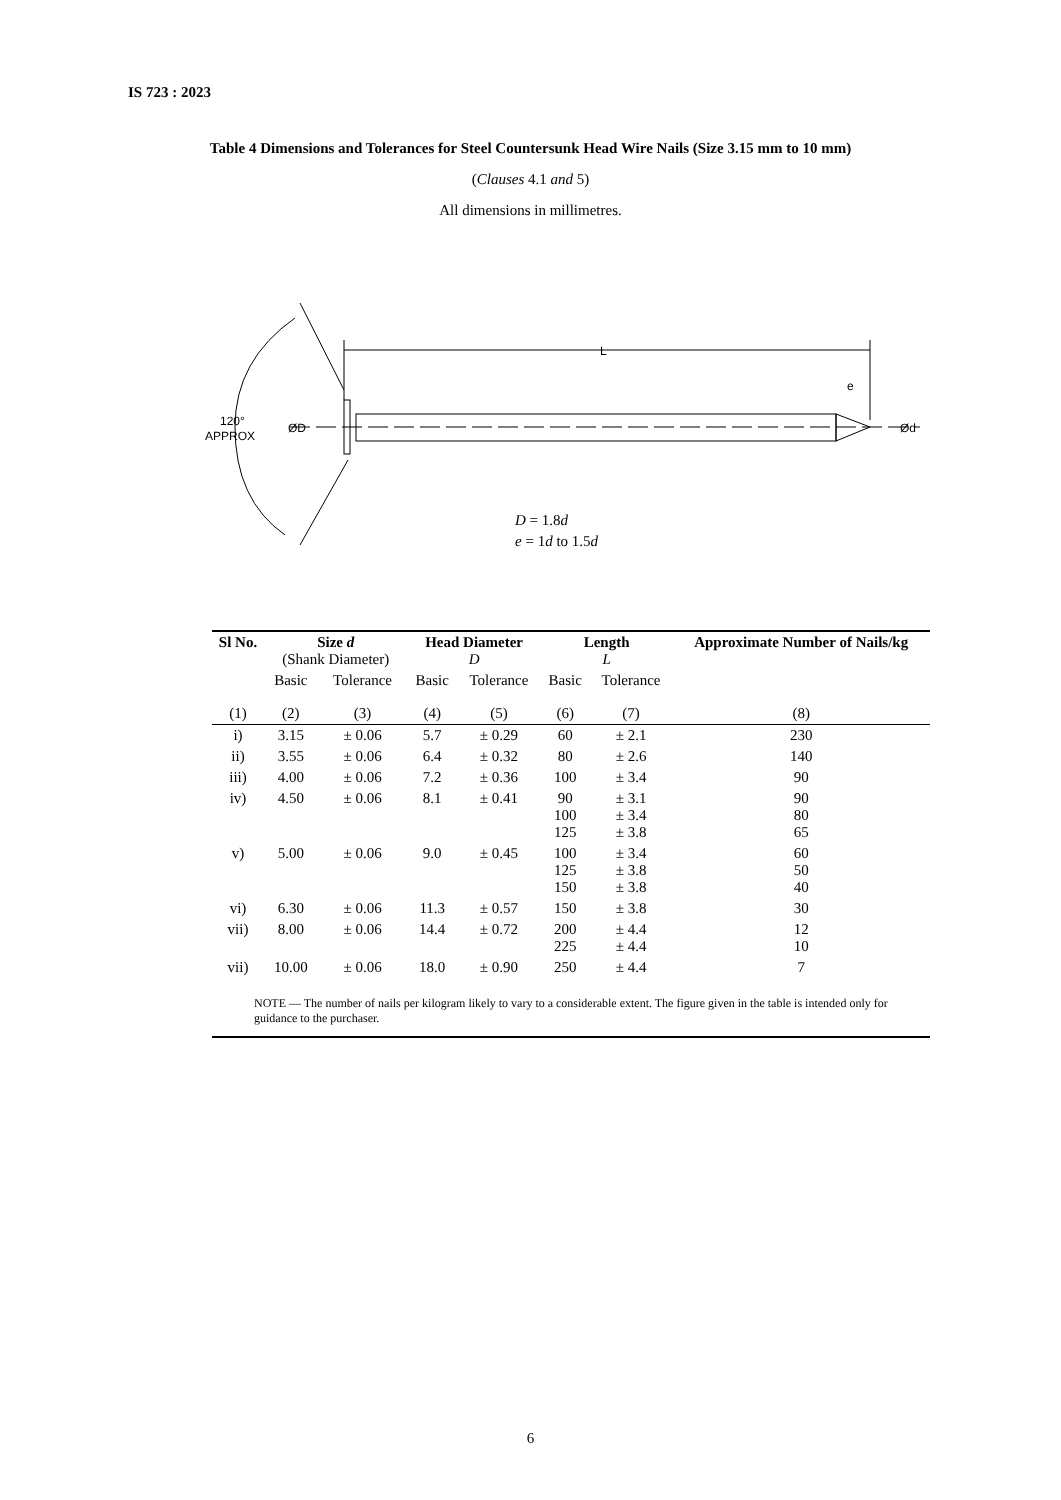IS 723 : 2023
Table 4 Dimensions and Tolerances for Steel Countersunk Head Wire Nails (Size 3.15 mm to 10 mm)
(Clauses 4.1 and 5)
All dimensions in millimetres.
L
e
120°
APPROX
ØD
Ød
D = 1.8d
e = 1d to 1.5d
| Sl No. | Size d (Shank Diameter) | | Head Diameter D | | Length L | | Approximate Number of Nails/kg |
| --- | --- | --- | --- | --- | --- | --- | --- |
| | Basic | Tolerance | Basic | Tolerance | Basic | Tolerance | |
| (1) | (2) | (3) | (4) | (5) | (6) | (7) | (8) |
| i) | 3.15 | ± 0.06 | 5.7 | ± 0.29 | 60 | ± 2.1 | 230 |
| ii) | 3.55 | ± 0.06 | 6.4 | ± 0.32 | 80 | ± 2.6 | 140 |
| iii) | 4.00 | ± 0.06 | 7.2 | ± 0.36 | 100 | ± 3.4 | 90 |
| iv) | 4.50 | ± 0.06 | 8.1 | ± 0.41 | 90 100 125 | ± 3.1 ± 3.4 ± 3.8 | 90 80 65 |
| v) | 5.00 | ± 0.06 | 9.0 | ± 0.45 | 100 125 150 | ± 3.4 ± 3.8 ± 3.8 | 60 50 40 |
| vi) | 6.30 | ± 0.06 | 11.3 | ± 0.57 | 150 | ± 3.8 | 30 |
| vii) | 8.00 | ± 0.06 | 14.4 | ± 0.72 | 200 225 | ± 4.4 ± 4.4 | 12 10 |
| vii) | 10.00 | ± 0.06 | 18.0 | ± 0.90 | 250 | ± 4.4 | 7 |
| NOTE — The number of nails per kilogram likely to vary to a considerable extent. The figure given in the table is intended only for guidance to the purchaser. | | | | | | | |
6